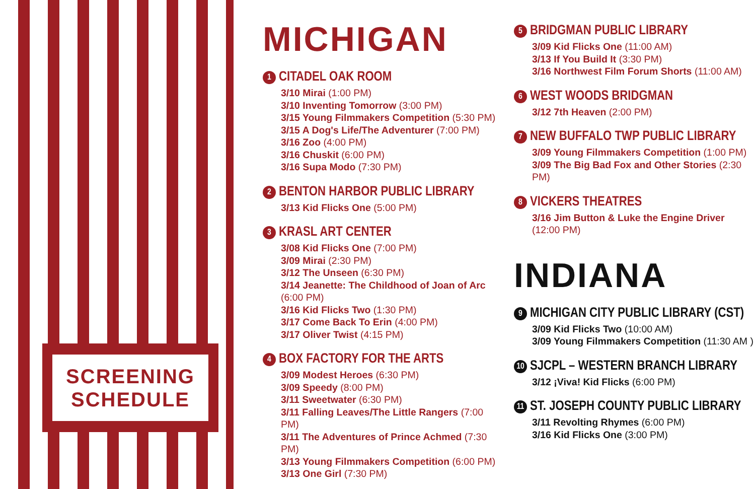SCREENING
SCHEDULE
MICHIGAN
1 CITADEL OAK ROOM
3/10 Mirai (1:00 PM)
3/10 Inventing Tomorrow (3:00 PM)
3/15 Young Filmmakers Competition (5:30 PM)
3/15 A Dog's Life/The Adventurer (7:00 PM)
3/16 Zoo (4:00 PM)
3/16 Chuskit (6:00 PM)
3/16 Supa Modo (7:30 PM)
2 BENTON HARBOR PUBLIC LIBRARY
3/13 Kid Flicks One (5:00 PM)
3 KRASL ART CENTER
3/08 Kid Flicks One (7:00 PM)
3/09 Mirai (2:30 PM)
3/12 The Unseen (6:30 PM)
3/14 Jeanette: The Childhood of Joan of Arc (6:00 PM)
3/16 Kid Flicks Two (1:30 PM)
3/17 Come Back To Erin (4:00 PM)
3/17 Oliver Twist (4:15 PM)
4 BOX FACTORY FOR THE ARTS
3/09 Modest Heroes (6:30 PM)
3/09 Speedy (8:00 PM)
3/11 Sweetwater (6:30 PM)
3/11 Falling Leaves/The Little Rangers (7:00 PM)
3/11 The Adventures of Prince Achmed (7:30 PM)
3/13 Young Filmmakers Competition (6:00 PM)
3/13 One Girl (7:30 PM)
5 BRIDGMAN PUBLIC LIBRARY
3/09 Kid Flicks One (11:00 AM)
3/13 If You Build It (3:30 PM)
3/16 Northwest Film Forum Shorts (11:00 AM)
6 WEST WOODS BRIDGMAN
3/12 7th Heaven (2:00 PM)
7 NEW BUFFALO TWP PUBLIC LIBRARY
3/09 Young Filmmakers Competition (1:00 PM)
3/09 The Big Bad Fox and Other Stories (2:30 PM)
8 VICKERS THEATRES
3/16 Jim Button & Luke the Engine Driver (12:00 PM)
INDIANA
9 MICHIGAN CITY PUBLIC LIBRARY (CST)
3/09 Kid Flicks Two (10:00 AM)
3/09 Young Filmmakers Competition (11:30 AM )
10 SJCPL – WESTERN BRANCH LIBRARY
3/12 ¡Viva! Kid Flicks (6:00 PM)
11 ST. JOSEPH COUNTY PUBLIC LIBRARY
3/11 Revolting Rhymes (6:00 PM)
3/16 Kid Flicks One (3:00 PM)